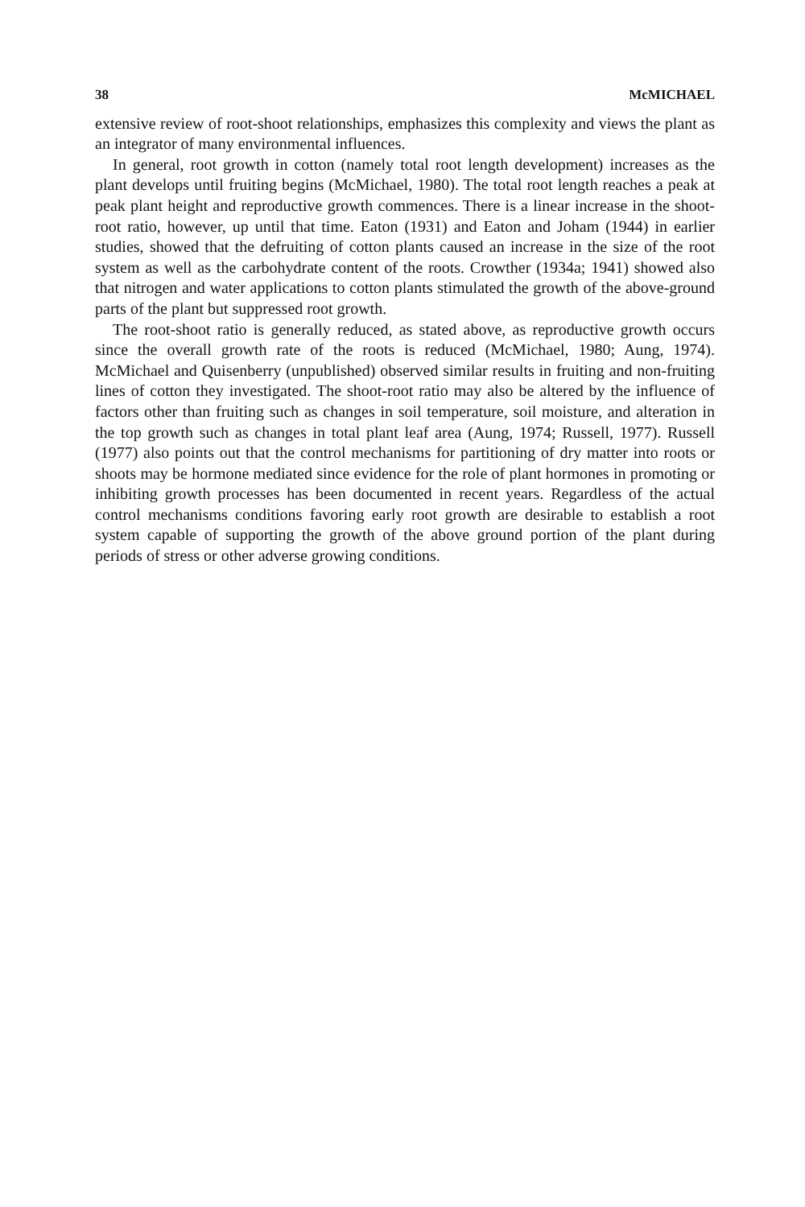38 McMICHAEL
extensive review of root-shoot relationships, emphasizes this complexity and views the plant as an integrator of many environmental influences.
In general, root growth in cotton (namely total root length development) increases as the plant develops until fruiting begins (McMichael, 1980). The total root length reaches a peak at peak plant height and reproductive growth commences. There is a linear increase in the shoot-root ratio, however, up until that time. Eaton (1931) and Eaton and Joham (1944) in earlier studies, showed that the defruiting of cotton plants caused an increase in the size of the root system as well as the carbohydrate content of the roots. Crowther (1934a; 1941) showed also that nitrogen and water applications to cotton plants stimulated the growth of the above-ground parts of the plant but suppressed root growth.
The root-shoot ratio is generally reduced, as stated above, as reproductive growth occurs since the overall growth rate of the roots is reduced (McMichael, 1980; Aung, 1974). McMichael and Quisenberry (unpublished) observed similar results in fruiting and non-fruiting lines of cotton they investigated. The shoot-root ratio may also be altered by the influence of factors other than fruiting such as changes in soil temperature, soil moisture, and alteration in the top growth such as changes in total plant leaf area (Aung, 1974; Russell, 1977). Russell (1977) also points out that the control mechanisms for partitioning of dry matter into roots or shoots may be hormone mediated since evidence for the role of plant hormones in promoting or inhibiting growth processes has been documented in recent years. Regardless of the actual control mechanisms conditions favoring early root growth are desirable to establish a root system capable of supporting the growth of the above ground portion of the plant during periods of stress or other adverse growing conditions.